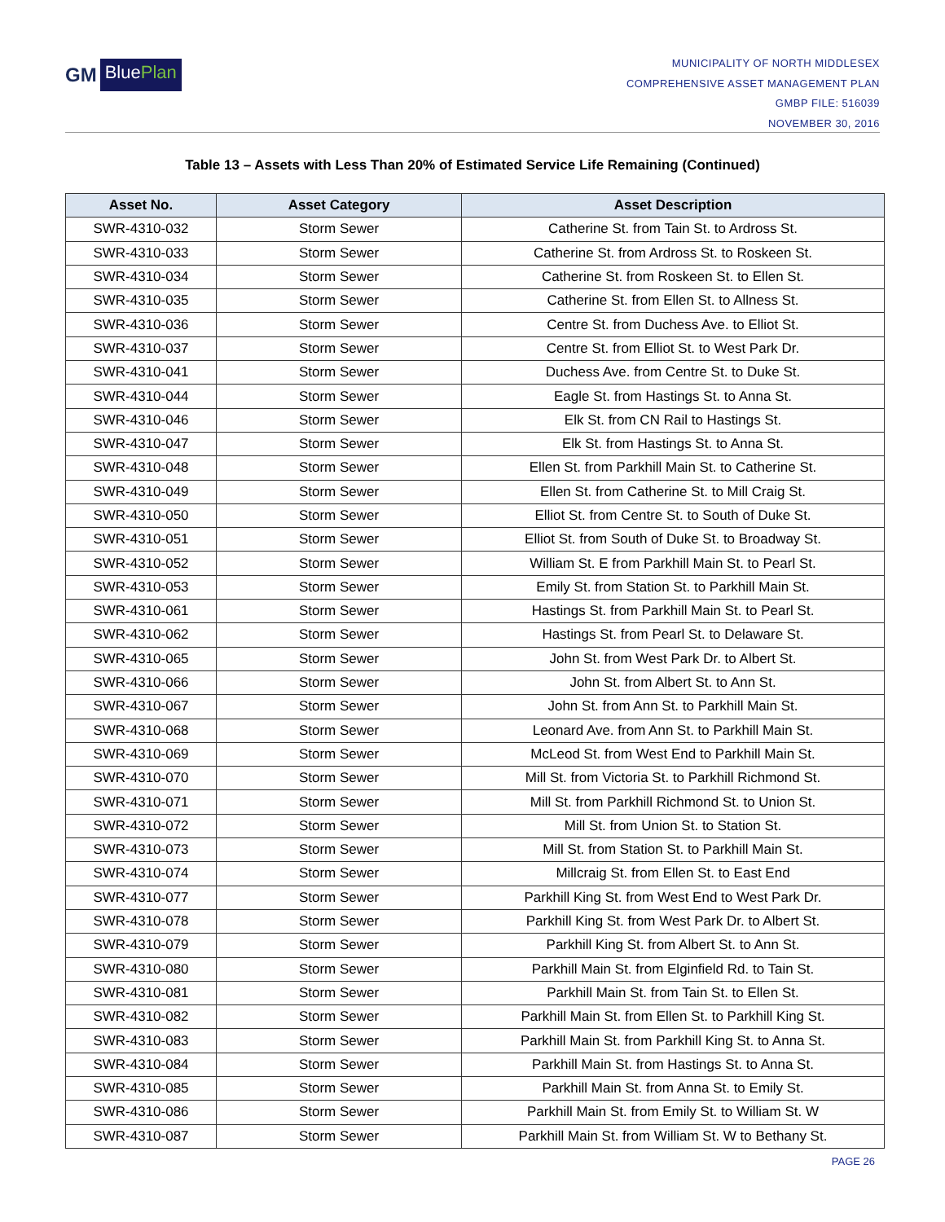GM
BluePlan
MUNICIPALITY OF NORTH MIDDLESEX
COMPREHENSIVE ASSET MANAGEMENT PLAN
GMBP FILE: 516039
NOVEMBER 30, 2016
Table 13 – Assets with Less Than 20% of Estimated Service Life Remaining (Continued)
| Asset No. | Asset Category | Asset Description |
| --- | --- | --- |
| SWR-4310-032 | Storm Sewer | Catherine St. from Tain St. to Ardross St. |
| SWR-4310-033 | Storm Sewer | Catherine St. from Ardross St. to Roskeen St. |
| SWR-4310-034 | Storm Sewer | Catherine St. from Roskeen St. to Ellen St. |
| SWR-4310-035 | Storm Sewer | Catherine St. from Ellen St. to Allness St. |
| SWR-4310-036 | Storm Sewer | Centre St. from Duchess Ave. to Elliot St. |
| SWR-4310-037 | Storm Sewer | Centre St. from Elliot St. to West Park Dr. |
| SWR-4310-041 | Storm Sewer | Duchess Ave. from Centre St. to Duke St. |
| SWR-4310-044 | Storm Sewer | Eagle St. from Hastings St. to Anna St. |
| SWR-4310-046 | Storm Sewer | Elk St. from CN Rail to Hastings St. |
| SWR-4310-047 | Storm Sewer | Elk St. from Hastings St. to Anna St. |
| SWR-4310-048 | Storm Sewer | Ellen St. from Parkhill Main St. to Catherine St. |
| SWR-4310-049 | Storm Sewer | Ellen St. from Catherine St. to Mill Craig St. |
| SWR-4310-050 | Storm Sewer | Elliot St. from Centre St. to South of Duke St. |
| SWR-4310-051 | Storm Sewer | Elliot St. from South of Duke St. to Broadway St. |
| SWR-4310-052 | Storm Sewer | William St. E from Parkhill Main St. to Pearl St. |
| SWR-4310-053 | Storm Sewer | Emily St. from Station St. to Parkhill Main St. |
| SWR-4310-061 | Storm Sewer | Hastings St. from Parkhill Main St. to Pearl St. |
| SWR-4310-062 | Storm Sewer | Hastings St. from Pearl St. to Delaware St. |
| SWR-4310-065 | Storm Sewer | John St. from West Park Dr. to Albert St. |
| SWR-4310-066 | Storm Sewer | John St. from Albert St. to Ann St. |
| SWR-4310-067 | Storm Sewer | John St. from Ann St. to Parkhill Main St. |
| SWR-4310-068 | Storm Sewer | Leonard Ave. from Ann St. to Parkhill Main St. |
| SWR-4310-069 | Storm Sewer | McLeod St. from West End to Parkhill Main St. |
| SWR-4310-070 | Storm Sewer | Mill St. from Victoria St. to Parkhill Richmond St. |
| SWR-4310-071 | Storm Sewer | Mill St. from Parkhill Richmond St. to Union St. |
| SWR-4310-072 | Storm Sewer | Mill St. from Union St. to Station St. |
| SWR-4310-073 | Storm Sewer | Mill St. from Station St. to Parkhill Main St. |
| SWR-4310-074 | Storm Sewer | Millcraig St. from Ellen St. to East End |
| SWR-4310-077 | Storm Sewer | Parkhill King St. from West End to West Park Dr. |
| SWR-4310-078 | Storm Sewer | Parkhill King St. from West Park Dr. to Albert St. |
| SWR-4310-079 | Storm Sewer | Parkhill King St. from Albert St. to Ann St. |
| SWR-4310-080 | Storm Sewer | Parkhill Main St. from Elginfield Rd. to Tain St. |
| SWR-4310-081 | Storm Sewer | Parkhill Main St. from Tain St. to Ellen St. |
| SWR-4310-082 | Storm Sewer | Parkhill Main St. from Ellen St. to Parkhill King St. |
| SWR-4310-083 | Storm Sewer | Parkhill Main St. from Parkhill King St. to Anna St. |
| SWR-4310-084 | Storm Sewer | Parkhill Main St. from Hastings St. to Anna St. |
| SWR-4310-085 | Storm Sewer | Parkhill Main St. from Anna St. to Emily St. |
| SWR-4310-086 | Storm Sewer | Parkhill Main St. from Emily St. to William St. W |
| SWR-4310-087 | Storm Sewer | Parkhill Main St. from William St. W to Bethany St. |
PAGE 26